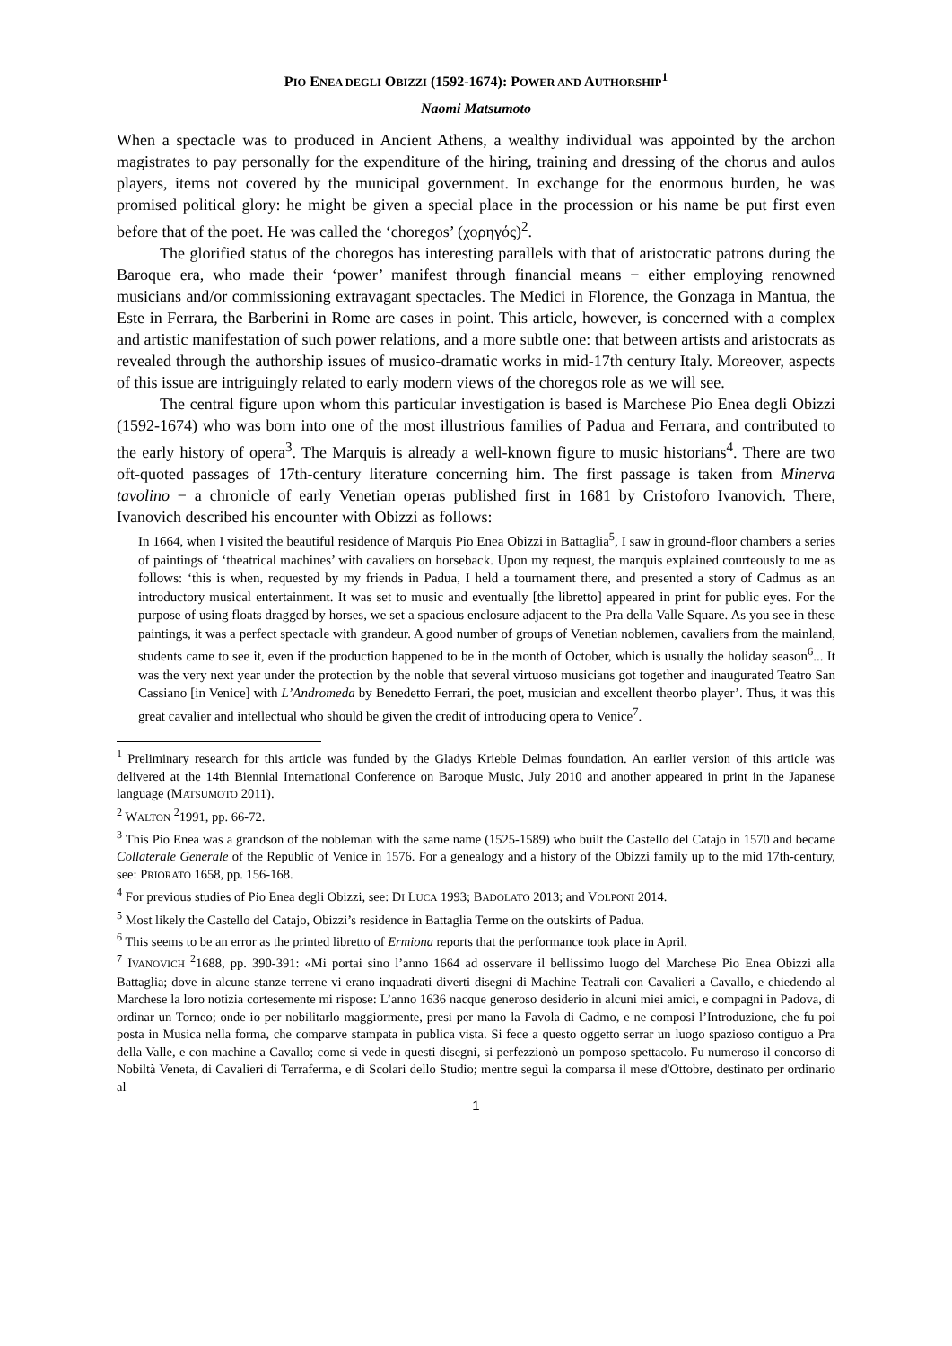PIO ENEA DEGLI OBIZZI (1592-1674): POWER AND AUTHORSHIP<sup>1</sup>
Naomi Matsumoto
When a spectacle was to produced in Ancient Athens, a wealthy individual was appointed by the archon magistrates to pay personally for the expenditure of the hiring, training and dressing of the chorus and aulos players, items not covered by the municipal government. In exchange for the enormous burden, he was promised political glory: he might be given a special place in the procession or his name be put first even before that of the poet. He was called the ‘choregos’ (χορηγός)<sup>2</sup>.
The glorified status of the choregos has interesting parallels with that of aristocratic patrons during the Baroque era, who made their ‘power’ manifest through financial means − either employing renowned musicians and/or commissioning extravagant spectacles. The Medici in Florence, the Gonzaga in Mantua, the Este in Ferrara, the Barberini in Rome are cases in point. This article, however, is concerned with a complex and artistic manifestation of such power relations, and a more subtle one: that between artists and aristocrats as revealed through the authorship issues of musico-dramatic works in mid-17th century Italy. Moreover, aspects of this issue are intriguingly related to early modern views of the choregos role as we will see.
The central figure upon whom this particular investigation is based is Marchese Pio Enea degli Obizzi (1592-1674) who was born into one of the most illustrious families of Padua and Ferrara, and contributed to the early history of opera<sup>3</sup>. The Marquis is already a well-known figure to music historians<sup>4</sup>. There are two oft-quoted passages of 17th-century literature concerning him. The first passage is taken from Minerva tavolino − a chronicle of early Venetian operas published first in 1681 by Cristoforo Ivanovich. There, Ivanovich described his encounter with Obizzi as follows:
In 1664, when I visited the beautiful residence of Marquis Pio Enea Obizzi in Battaglia<sup>5</sup>, I saw in ground-floor chambers a series of paintings of ‘theatrical machines’ with cavaliers on horseback. Upon my request, the marquis explained courteously to me as follows: ‘this is when, requested by my friends in Padua, I held a tournament there, and presented a story of Cadmus as an introductory musical entertainment. It was set to music and eventually [the libretto] appeared in print for public eyes. For the purpose of using floats dragged by horses, we set a spacious enclosure adjacent to the Pra della Valle Square. As you see in these paintings, it was a perfect spectacle with grandeur. A good number of groups of Venetian noblemen, cavaliers from the mainland, students came to see it, even if the production happened to be in the month of October, which is usually the holiday season<sup>6</sup>... It was the very next year under the protection by the noble that several virtuoso musicians got together and inaugurated Teatro San Cassiano [in Venice] with L’Andromeda by Benedetto Ferrari, the poet, musician and excellent theorbo player’. Thus, it was this great cavalier and intellectual who should be given the credit of introducing opera to Venice<sup>7</sup>.
<sup>1</sup> Preliminary research for this article was funded by the Gladys Krieble Delmas foundation. An earlier version of this article was delivered at the 14th Biennial International Conference on Baroque Music, July 2010 and another appeared in print in the Japanese language (MATSUMOTO 2011).
<sup>2</sup> WALTON <sup>2</sup>1991, pp. 66-72.
<sup>3</sup> This Pio Enea was a grandson of the nobleman with the same name (1525-1589) who built the Castello del Catajo in 1570 and became Collaterale Generale of the Republic of Venice in 1576. For a genealogy and a history of the Obizzi family up to the mid 17th-century, see: PRIORATO 1658, pp. 156-168.
<sup>4</sup> For previous studies of Pio Enea degli Obizzi, see: DI LUCA 1993; BADOLATO 2013; and VOLPONI 2014.
<sup>5</sup> Most likely the Castello del Catajo, Obizzi’s residence in Battaglia Terme on the outskirts of Padua.
<sup>6</sup> This seems to be an error as the printed libretto of Ermiona reports that the performance took place in April.
<sup>7</sup> IVANOVICH <sup>2</sup>1688, pp. 390-391: «Mi portai sino l’anno 1664 ad osservare il bellissimo luogo del Marchese Pio Enea Obizzi alla Battaglia; dove in alcune stanze terrene vi erano inquadrati diverti disegni di Machine Teatrali con Cavalieri a Cavallo, e chiedendo al Marchese la loro notizia cortesemente mi rispose: L’anno 1636 nacque generoso desiderio in alcuni miei amici, e compagni in Padova, di ordinar un Torneo; onde io per nobilitarlo maggiormente, presi per mano la Favola di Cadmo, e ne composi l’Introduzione, che fu poi posta in Musica nella forma, che comparve stampata in publica vista. Si fece a questo oggetto serrar un luogo spazioso contiguo a Pra della Valle, e con machine a Cavallo; come si vede in questi disegni, si perfezzionò un pomposo spettacolo. Fu numeroso il concorso di Nobiltà Veneta, di Cavalieri di Terraferma, e di Scolari dello Studio; mentre seguì la comparsa il mese d'Ottobre, destinato per ordinario al
1